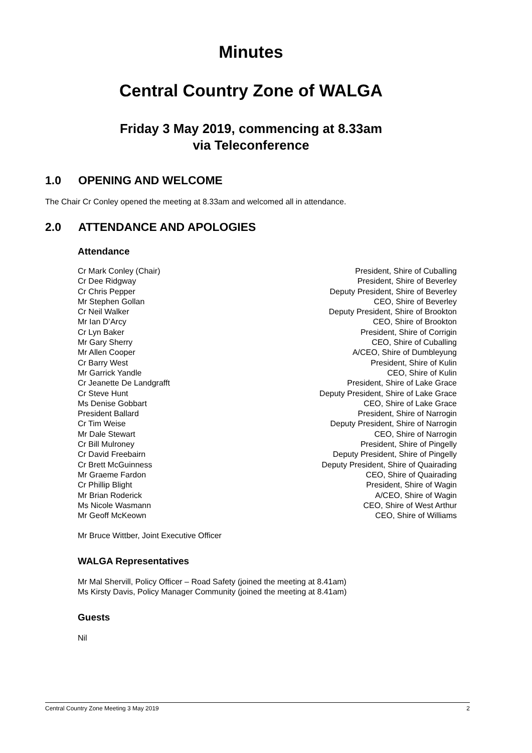Minutes
Central Country Zone of WALGA
Friday 3 May 2019, commencing at 8.33am
via Teleconference
1.0 OPENING AND WELCOME
The Chair Cr Conley opened the meeting at 8.33am and welcomed all in attendance.
2.0 ATTENDANCE AND APOLOGIES
Attendance
| Cr Mark Conley (Chair) | President, Shire of Cuballing |
| Cr Dee Ridgway | President, Shire of Beverley |
| Cr Chris Pepper | Deputy President, Shire of Beverley |
| Mr Stephen Gollan | CEO, Shire of Beverley |
| Cr Neil Walker | Deputy President, Shire of Brookton |
| Mr Ian D’Arcy | CEO, Shire of Brookton |
| Cr Lyn Baker | President, Shire of Corrigin |
| Mr Gary Sherry | CEO, Shire of Cuballing |
| Mr Allen Cooper | A/CEO, Shire of Dumbleyung |
| Cr Barry West | President, Shire of Kulin |
| Mr Garrick Yandle | CEO, Shire of Kulin |
| Cr Jeanette De Landgrafft | President, Shire of Lake Grace |
| Cr Steve Hunt | Deputy President, Shire of Lake Grace |
| Ms Denise Gobbart | CEO, Shire of Lake Grace |
| President Ballard | President, Shire of Narrogin |
| Cr Tim Weise | Deputy President, Shire of Narrogin |
| Mr Dale Stewart | CEO, Shire of Narrogin |
| Cr Bill Mulroney | President, Shire of Pingelly |
| Cr David Freebairn | Deputy President, Shire of Pingelly |
| Cr Brett McGuinness | Deputy President, Shire of Quairading |
| Mr Graeme Fardon | CEO, Shire of Quairading |
| Cr Phillip Blight | President, Shire of Wagin |
| Mr Brian Roderick | A/CEO, Shire of Wagin |
| Ms Nicole Wasmann | CEO, Shire of West Arthur |
| Mr Geoff McKeown | CEO, Shire of Williams |
Mr Bruce Wittber, Joint Executive Officer
WALGA Representatives
Mr Mal Shervill, Policy Officer – Road Safety (joined the meeting at 8.41am)
Ms Kirsty Davis, Policy Manager Community (joined the meeting at 8.41am)
Guests
Nil
Central Country Zone Meeting 3 May 2019 2